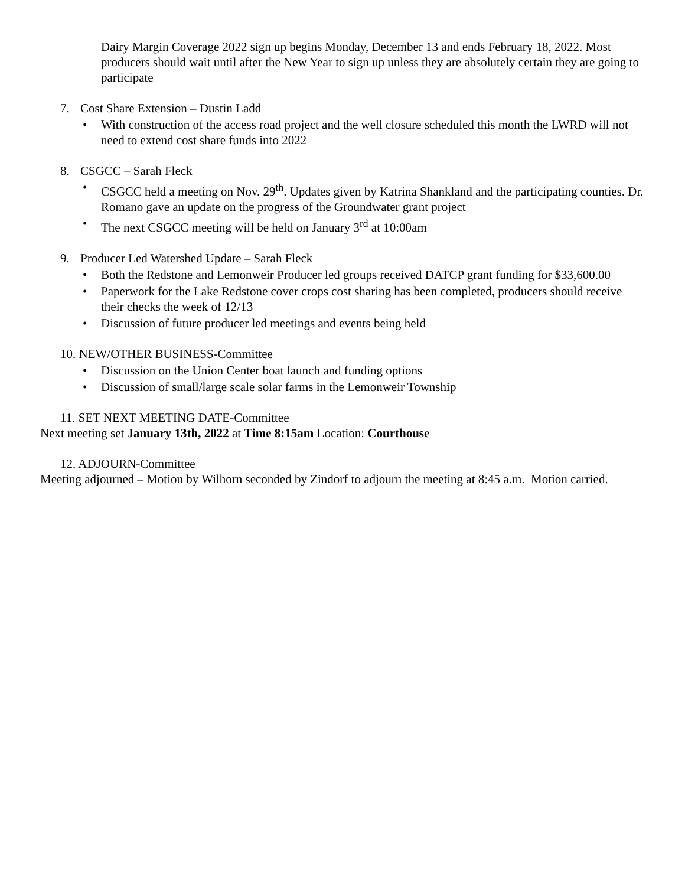Dairy Margin Coverage 2022 sign up begins Monday, December 13 and ends February 18, 2022. Most producers should wait until after the New Year to sign up unless they are absolutely certain they are going to participate
7. Cost Share Extension – Dustin Ladd
• With construction of the access road project and the well closure scheduled this month the LWRD will not need to extend cost share funds into 2022
8. CSGCC – Sarah Fleck
• CSGCC held a meeting on Nov. 29<sup>th</sup>. Updates given by Katrina Shankland and the participating counties. Dr. Romano gave an update on the progress of the Groundwater grant project
• The next CSGCC meeting will be held on January 3<sup>rd</sup> at 10:00am
9. Producer Led Watershed Update – Sarah Fleck
• Both the Redstone and Lemonweir Producer led groups received DATCP grant funding for $33,600.00
• Paperwork for the Lake Redstone cover crops cost sharing has been completed, producers should receive their checks the week of 12/13
• Discussion of future producer led meetings and events being held
10. NEW/OTHER BUSINESS-Committee
• Discussion on the Union Center boat launch and funding options
• Discussion of small/large scale solar farms in the Lemonweir Township
11. SET NEXT MEETING DATE-Committee
Next meeting set January 13th, 2022 at Time 8:15am Location: Courthouse
12. ADJOURN-Committee
Meeting adjourned – Motion by Wilhorn seconded by Zindorf to adjourn the meeting at 8:45 a.m. Motion carried.